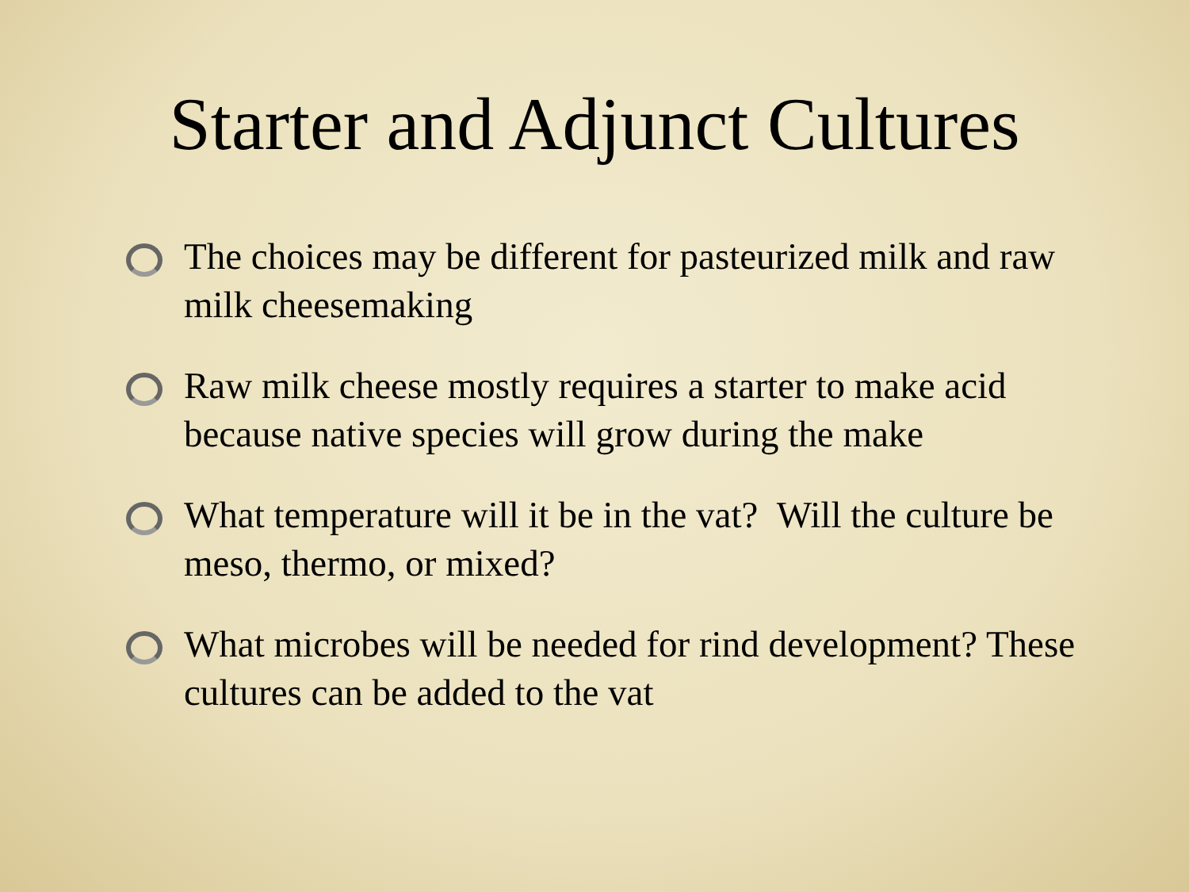Starter and Adjunct Cultures
The choices may be different for pasteurized milk and raw milk cheesemaking
Raw milk cheese mostly requires a starter to make acid because native species will grow during the make
What temperature will it be in the vat? Will the culture be meso, thermo, or mixed?
What microbes will be needed for rind development? These cultures can be added to the vat